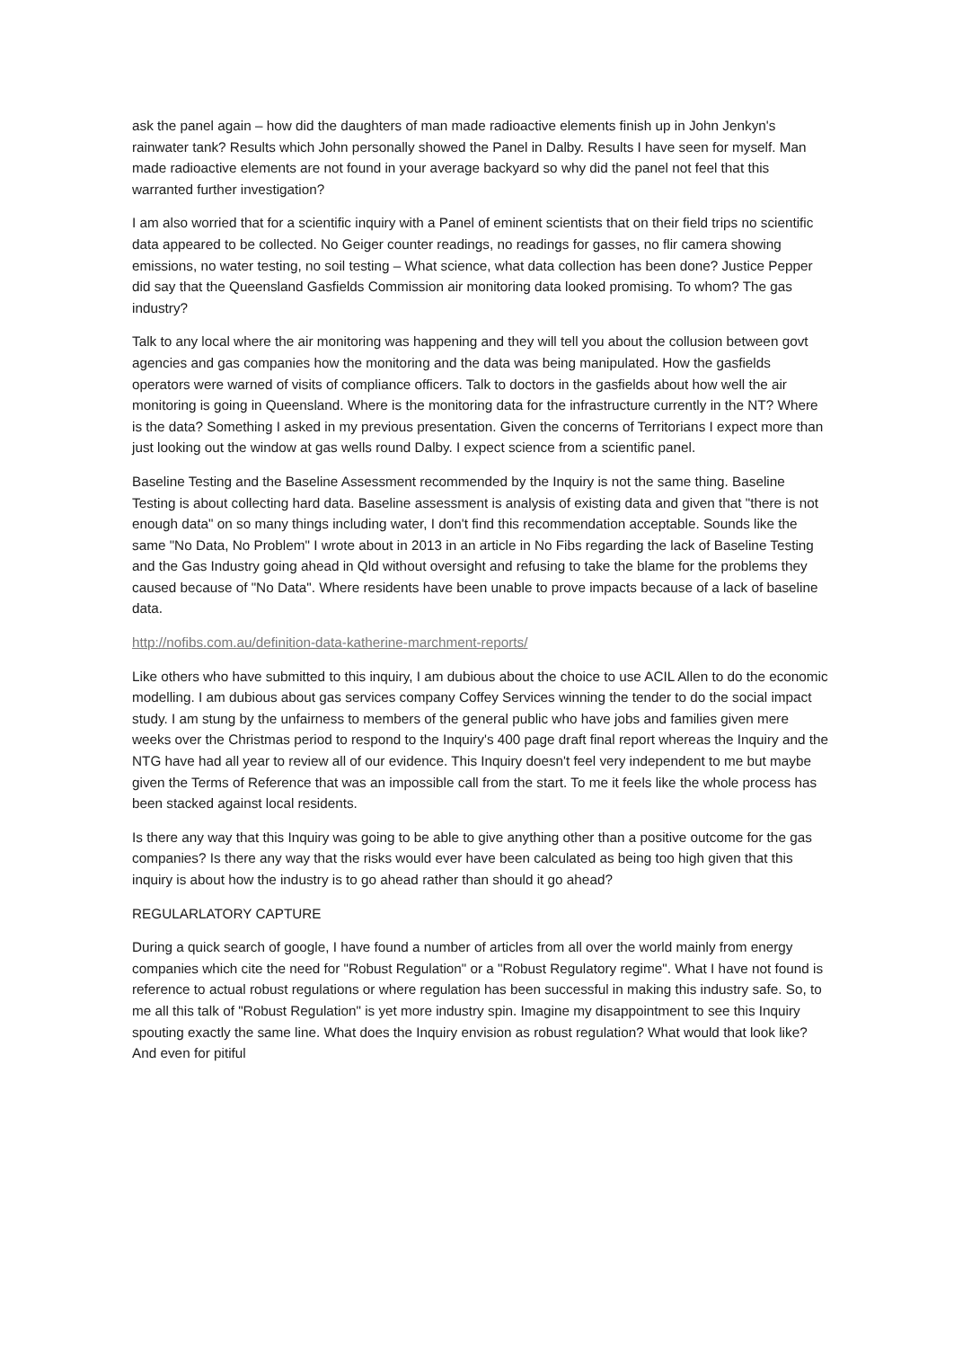ask the panel again – how did the daughters of man made radioactive elements finish up in John Jenkyn's rainwater tank? Results which John personally showed the Panel in Dalby. Results I have seen for myself. Man made radioactive elements are not found in your average backyard so why did the panel not feel that this warranted further investigation?
I am also worried that for a scientific inquiry with a Panel of eminent scientists that on their field trips no scientific data appeared to be collected. No Geiger counter readings, no readings for gasses, no flir camera showing emissions, no water testing, no soil testing – What science, what data collection has been done? Justice Pepper did say that the Queensland Gasfields Commission air monitoring data looked promising. To whom? The gas industry?
Talk to any local where the air monitoring was happening and they will tell you about the collusion between govt agencies and gas companies how the monitoring and the data was being manipulated. How the gasfields operators were warned of visits of compliance officers. Talk to doctors in the gasfields about how well the air monitoring is going in Queensland. Where is the monitoring data for the infrastructure currently in the NT? Where is the data? Something I asked in my previous presentation. Given the concerns of Territorians I expect more than just looking out the window at gas wells round Dalby. I expect science from a scientific panel.
Baseline Testing and the Baseline Assessment recommended by the Inquiry is not the same thing. Baseline Testing is about collecting hard data. Baseline assessment is analysis of existing data and given that "there is not enough data" on so many things including water, I don't find this recommendation acceptable. Sounds like the same "No Data, No Problem" I wrote about in 2013 in an article in No Fibs regarding the lack of Baseline Testing and the Gas Industry going ahead in Qld without oversight and refusing to take the blame for the problems they caused because of "No Data". Where residents have been unable to prove impacts because of a lack of baseline data.
http://nofibs.com.au/definition-data-katherine-marchment-reports/
Like others who have submitted to this inquiry, I am dubious about the choice to use ACIL Allen to do the economic modelling. I am dubious about gas services company Coffey Services winning the tender to do the social impact study. I am stung by the unfairness to members of the general public who have jobs and families given mere weeks over the Christmas period to respond to the Inquiry's 400 page draft final report whereas the Inquiry and the NTG have had all year to review all of our evidence. This Inquiry doesn't feel very independent to me but maybe given the Terms of Reference that was an impossible call from the start. To me it feels like the whole process has been stacked against local residents.
Is there any way that this Inquiry was going to be able to give anything other than a positive outcome for the gas companies? Is there any way that the risks would ever have been calculated as being too high given that this inquiry is about how the industry is to go ahead rather than should it go ahead?
REGULARLATORY CAPTURE
During a quick search of google, I have found a number of articles from all over the world mainly from energy companies which cite the need for "Robust Regulation" or a "Robust Regulatory regime". What I have not found is reference to actual robust regulations or where regulation has been successful in making this industry safe. So, to me all this talk of "Robust Regulation" is yet more industry spin. Imagine my disappointment to see this Inquiry spouting exactly the same line. What does the Inquiry envision as robust regulation? What would that look like? And even for pitiful